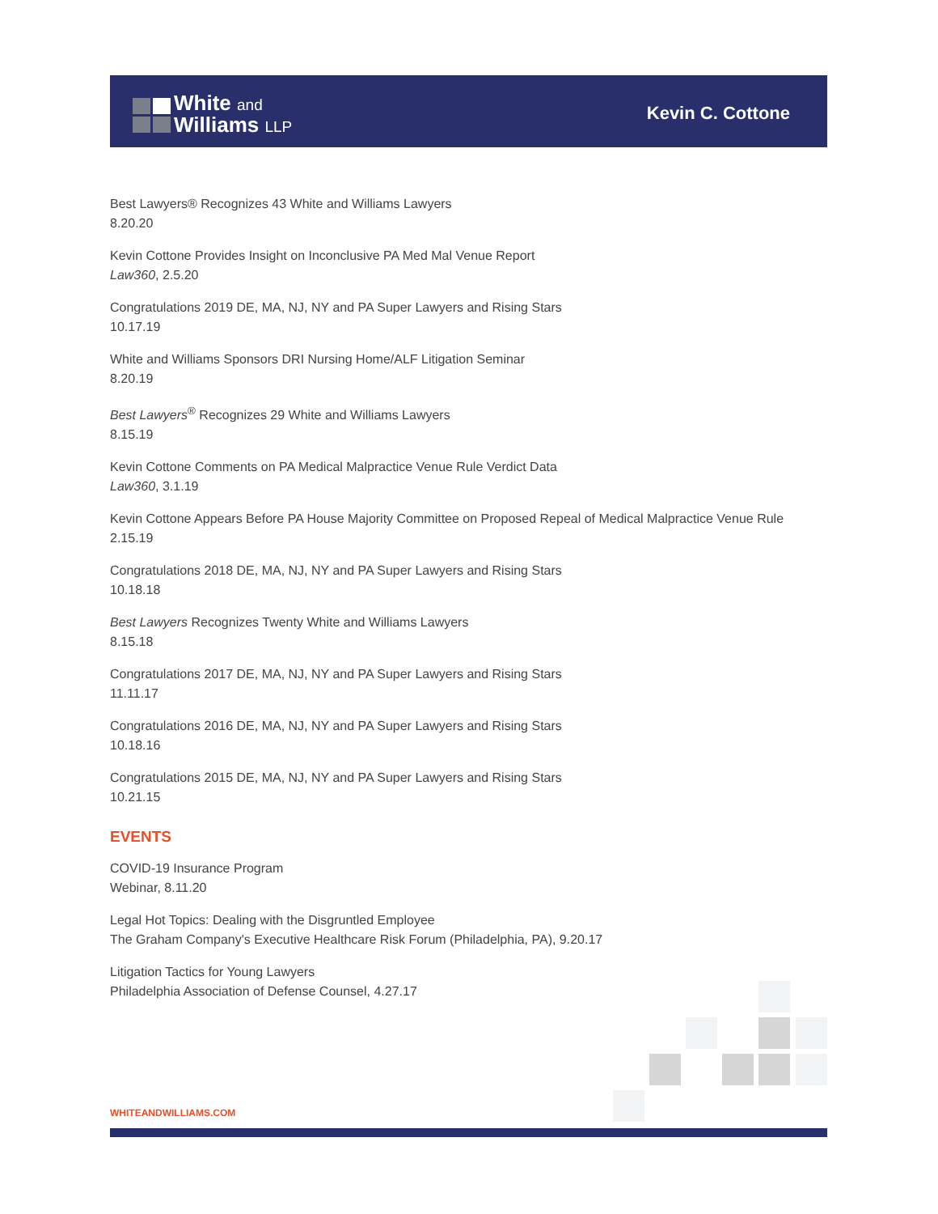White and
Williams LLP
Kevin C. Cottone
Best Lawyers® Recognizes 43 White and Williams Lawyers
8.20.20
Kevin Cottone Provides Insight on Inconclusive PA Med Mal Venue Report
Law360, 2.5.20
Congratulations 2019 DE, MA, NJ, NY and PA Super Lawyers and Rising Stars
10.17.19
White and Williams Sponsors DRI Nursing Home/ALF Litigation Seminar
8.20.19
Best Lawyers<sup>®</sup> Recognizes 29 White and Williams Lawyers
8.15.19
Kevin Cottone Comments on PA Medical Malpractice Venue Rule Verdict Data
Law360, 3.1.19
Kevin Cottone Appears Before PA House Majority Committee on Proposed Repeal of Medical Malpractice Venue Rule
2.15.19
Congratulations 2018 DE, MA, NJ, NY and PA Super Lawyers and Rising Stars
10.18.18
Best Lawyers Recognizes Twenty White and Williams Lawyers
8.15.18
Congratulations 2017 DE, MA, NJ, NY and PA Super Lawyers and Rising Stars
11.11.17
Congratulations 2016 DE, MA, NJ, NY and PA Super Lawyers and Rising Stars
10.18.16
Congratulations 2015 DE, MA, NJ, NY and PA Super Lawyers and Rising Stars
10.21.15
EVENTS
COVID-19 Insurance Program
Webinar, 8.11.20
Legal Hot Topics: Dealing with the Disgruntled Employee
The Graham Company's Executive Healthcare Risk Forum (Philadelphia, PA), 9.20.17
Litigation Tactics for Young Lawyers
Philadelphia Association of Defense Counsel, 4.27.17
WHITEANDWILLIAMS.COM